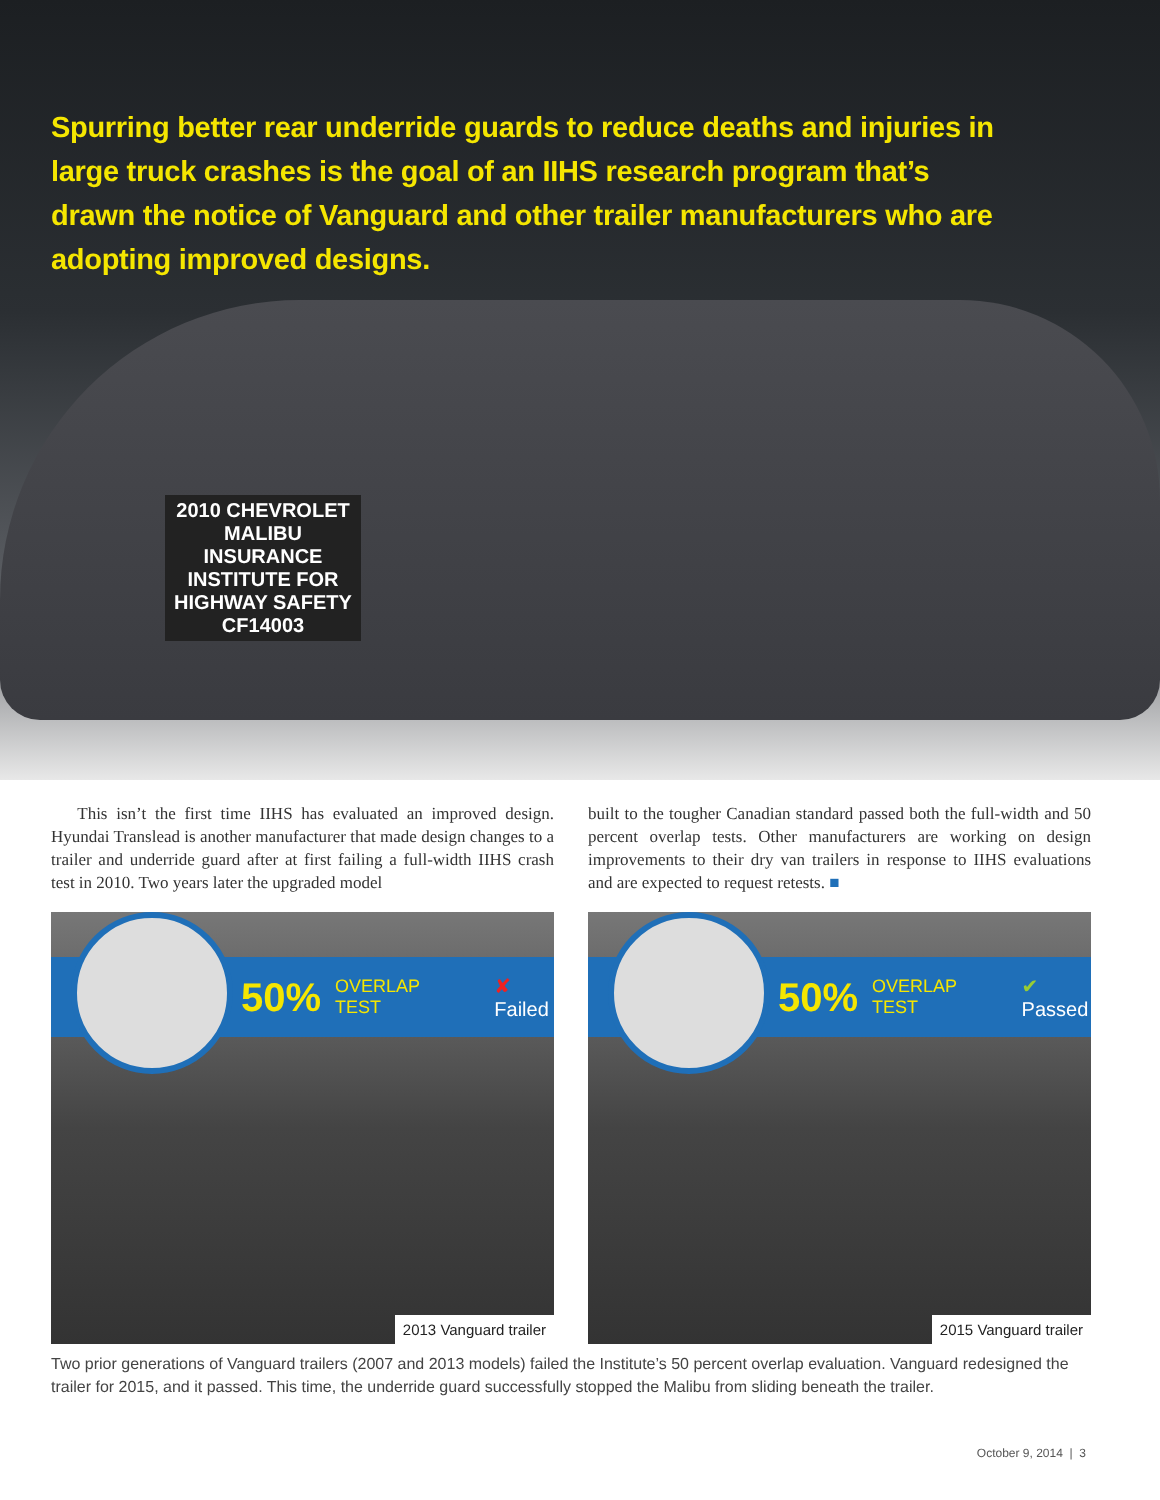Spurring better rear underride guards to reduce deaths and injuries in large truck crashes is the goal of an IIHS research program that’s drawn the notice of Vanguard and other trailer manufacturers who are adopting improved designs.
2010 CHEVROLET
MALIBU
INSURANCE INSTITUTE FOR HIGHWAY SAFETY
CF14003
This isn’t the first time IIHS has evaluated an improved design. Hyundai Translead is another manufacturer that made design changes to a trailer and underride guard after at first failing a full-width IIHS crash test in 2010. Two years later the upgraded model
built to the tougher Canadian standard passed both the full-width and 50 percent overlap tests. Other manufacturers are working on design improvements to their dry van trailers in response to IIHS evaluations and are expected to request retests. ■
50% OVERLAP TEST ✘ Failed
2013 Vanguard trailer
50% OVERLAP TEST ✔ Passed
2015 Vanguard trailer
Two prior generations of Vanguard trailers (2007 and 2013 models) failed the Institute’s 50 percent overlap evaluation. Vanguard redesigned the trailer for 2015, and it passed. This time, the underride guard successfully stopped the Malibu from sliding beneath the trailer.
October 9, 2014 | 3